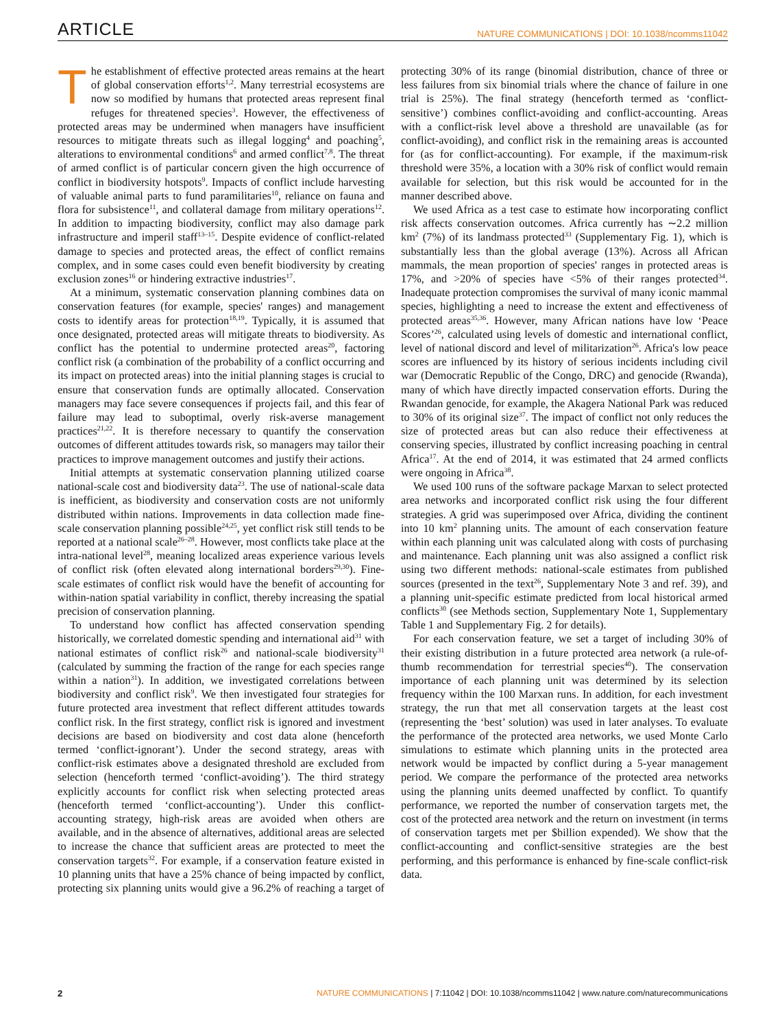ARTICLE NATURE COMMUNICATIONS | DOI: 10.1038/ncomms11042
The establishment of effective protected areas remains at the heart of global conservation efforts<sup>1,2</sup>. Many terrestrial ecosystems are now so modified by humans that protected areas represent final refuges for threatened species<sup>3</sup>. However, the effectiveness of protected areas may be undermined when managers have insufficient resources to mitigate threats such as illegal logging<sup>4</sup> and poaching<sup>5</sup>, alterations to environmental conditions<sup>6</sup> and armed conflict<sup>7,8</sup>. The threat of armed conflict is of particular concern given the high occurrence of conflict in biodiversity hotspots<sup>9</sup>. Impacts of conflict include harvesting of valuable animal parts to fund paramilitaries<sup>10</sup>, reliance on fauna and flora for subsistence<sup>11</sup>, and collateral damage from military operations<sup>12</sup>. In addition to impacting biodiversity, conflict may also damage park infrastructure and imperil staff<sup>13–15</sup>. Despite evidence of conflict-related damage to species and protected areas, the effect of conflict remains complex, and in some cases could even benefit biodiversity by creating exclusion zones<sup>16</sup> or hindering extractive industries<sup>17</sup>.
At a minimum, systematic conservation planning combines data on conservation features (for example, species' ranges) and management costs to identify areas for protection<sup>18,19</sup>. Typically, it is assumed that once designated, protected areas will mitigate threats to biodiversity. As conflict has the potential to undermine protected areas<sup>20</sup>, factoring conflict risk (a combination of the probability of a conflict occurring and its impact on protected areas) into the initial planning stages is crucial to ensure that conservation funds are optimally allocated. Conservation managers may face severe consequences if projects fail, and this fear of failure may lead to suboptimal, overly risk-averse management practices<sup>21,22</sup>. It is therefore necessary to quantify the conservation outcomes of different attitudes towards risk, so managers may tailor their practices to improve management outcomes and justify their actions.
Initial attempts at systematic conservation planning utilized coarse national-scale cost and biodiversity data<sup>23</sup>. The use of national-scale data is inefficient, as biodiversity and conservation costs are not uniformly distributed within nations. Improvements in data collection made fine-scale conservation planning possible<sup>24,25</sup>, yet conflict risk still tends to be reported at a national scale<sup>26–28</sup>. However, most conflicts take place at the intra-national level<sup>28</sup>, meaning localized areas experience various levels of conflict risk (often elevated along international borders<sup>29,30</sup>). Fine-scale estimates of conflict risk would have the benefit of accounting for within-nation spatial variability in conflict, thereby increasing the spatial precision of conservation planning.
To understand how conflict has affected conservation spending historically, we correlated domestic spending and international aid<sup>31</sup> with national estimates of conflict risk<sup>26</sup> and national-scale biodiversity<sup>31</sup> (calculated by summing the fraction of the range for each species range within a nation<sup>31</sup>). In addition, we investigated correlations between biodiversity and conflict risk<sup>9</sup>. We then investigated four strategies for future protected area investment that reflect different attitudes towards conflict risk. In the first strategy, conflict risk is ignored and investment decisions are based on biodiversity and cost data alone (henceforth termed ‘conflict-ignorant’). Under the second strategy, areas with conflict-risk estimates above a designated threshold are excluded from selection (henceforth termed ‘conflict-avoiding’). The third strategy explicitly accounts for conflict risk when selecting protected areas (henceforth termed ‘conflict-accounting’). Under this conflict-accounting strategy, high-risk areas are avoided when others are available, and in the absence of alternatives, additional areas are selected to increase the chance that sufficient areas are protected to meet the conservation targets<sup>32</sup>. For example, if a conservation feature existed in 10 planning units that have a 25% chance of being impacted by conflict, protecting six planning units would give a 96.2% of reaching a target of protecting 30% of its range (binomial distribution, chance of three or less failures from six binomial trials where the chance of failure in one trial is 25%). The final strategy (henceforth termed as ‘conflict-sensitive’) combines conflict-avoiding and conflict-accounting. Areas with a conflict-risk level above a threshold are unavailable (as for conflict-avoiding), and conflict risk in the remaining areas is accounted for (as for conflict-accounting). For example, if the maximum-risk threshold were 35%, a location with a 30% risk of conflict would remain available for selection, but this risk would be accounted for in the manner described above.
We used Africa as a test case to estimate how incorporating conflict risk affects conservation outcomes. Africa currently has ∼2.2 million km<sup>2</sup> (7%) of its landmass protected<sup>33</sup> (Supplementary Fig. 1), which is substantially less than the global average (13%). Across all African mammals, the mean proportion of species' ranges in protected areas is 17%, and >20% of species have <5% of their ranges protected<sup>34</sup>. Inadequate protection compromises the survival of many iconic mammal species, highlighting a need to increase the extent and effectiveness of protected areas<sup>35,36</sup>. However, many African nations have low ‘Peace Scores’<sup>26</sup>, calculated using levels of domestic and international conflict, level of national discord and level of militarization<sup>26</sup>. Africa's low peace scores are influenced by its history of serious incidents including civil war (Democratic Republic of the Congo, DRC) and genocide (Rwanda), many of which have directly impacted conservation efforts. During the Rwandan genocide, for example, the Akagera National Park was reduced to 30% of its original size<sup>37</sup>. The impact of conflict not only reduces the size of protected areas but can also reduce their effectiveness at conserving species, illustrated by conflict increasing poaching in central Africa<sup>17</sup>. At the end of 2014, it was estimated that 24 armed conflicts were ongoing in Africa<sup>38</sup>.
We used 100 runs of the software package Marxan to select protected area networks and incorporated conflict risk using the four different strategies. A grid was superimposed over Africa, dividing the continent into 10 km<sup>2</sup> planning units. The amount of each conservation feature within each planning unit was calculated along with costs of purchasing and maintenance. Each planning unit was also assigned a conflict risk using two different methods: national-scale estimates from published sources (presented in the text<sup>26</sup>, Supplementary Note 3 and ref. 39), and a planning unit-specific estimate predicted from local historical armed conflicts<sup>30</sup> (see Methods section, Supplementary Note 1, Supplementary Table 1 and Supplementary Fig. 2 for details).
For each conservation feature, we set a target of including 30% of their existing distribution in a future protected area network (a rule-of-thumb recommendation for terrestrial species<sup>40</sup>). The conservation importance of each planning unit was determined by its selection frequency within the 100 Marxan runs. In addition, for each investment strategy, the run that met all conservation targets at the least cost (representing the ‘best’ solution) was used in later analyses. To evaluate the performance of the protected area networks, we used Monte Carlo simulations to estimate which planning units in the protected area network would be impacted by conflict during a 5-year management period. We compare the performance of the protected area networks using the planning units deemed unaffected by conflict. To quantify performance, we reported the number of conservation targets met, the cost of the protected area network and the return on investment (in terms of conservation targets met per $billion expended). We show that the conflict-accounting and conflict-sensitive strategies are the best performing, and this performance is enhanced by fine-scale conflict-risk data.
2 NATURE COMMUNICATIONS | 7:11042 | DOI: 10.1038/ncomms11042 | www.nature.com/naturecommunications